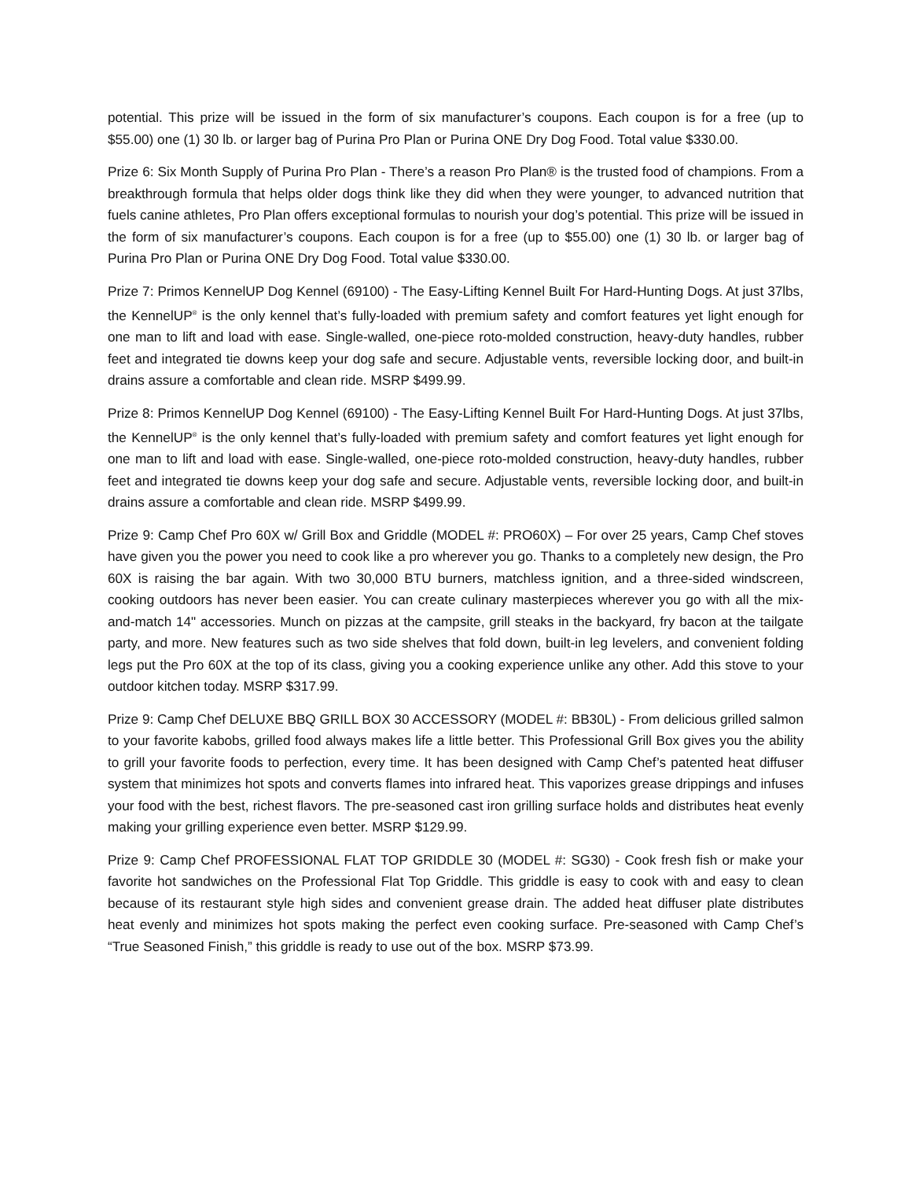potential. This prize will be issued in the form of six manufacturer’s coupons. Each coupon is for a free (up to $55.00) one (1) 30 lb. or larger bag of Purina Pro Plan or Purina ONE Dry Dog Food. Total value $330.00.
Prize 6: Six Month Supply of Purina Pro Plan - There’s a reason Pro Plan® is the trusted food of champions. From a breakthrough formula that helps older dogs think like they did when they were younger, to advanced nutrition that fuels canine athletes, Pro Plan offers exceptional formulas to nourish your dog’s potential. This prize will be issued in the form of six manufacturer’s coupons. Each coupon is for a free (up to $55.00) one (1) 30 lb. or larger bag of Purina Pro Plan or Purina ONE Dry Dog Food. Total value $330.00.
Prize 7: Primos KennelUP Dog Kennel (69100) - The Easy-Lifting Kennel Built For Hard-Hunting Dogs. At just 37lbs, the KennelUP<sup>®</sup> is the only kennel that’s fully-loaded with premium safety and comfort features yet light enough for one man to lift and load with ease. Single-walled, one-piece roto-molded construction, heavy-duty handles, rubber feet and integrated tie downs keep your dog safe and secure. Adjustable vents, reversible locking door, and built-in drains assure a comfortable and clean ride. MSRP $499.99.
Prize 8: Primos KennelUP Dog Kennel (69100) - The Easy-Lifting Kennel Built For Hard-Hunting Dogs. At just 37lbs, the KennelUP<sup>®</sup> is the only kennel that’s fully-loaded with premium safety and comfort features yet light enough for one man to lift and load with ease. Single-walled, one-piece roto-molded construction, heavy-duty handles, rubber feet and integrated tie downs keep your dog safe and secure. Adjustable vents, reversible locking door, and built-in drains assure a comfortable and clean ride. MSRP $499.99.
Prize 9: Camp Chef Pro 60X w/ Grill Box and Griddle (MODEL #: PRO60X) – For over 25 years, Camp Chef stoves have given you the power you need to cook like a pro wherever you go. Thanks to a completely new design, the Pro 60X is raising the bar again. With two 30,000 BTU burners, matchless ignition, and a three-sided windscreen, cooking outdoors has never been easier. You can create culinary masterpieces wherever you go with all the mix-and-match 14" accessories. Munch on pizzas at the campsite, grill steaks in the backyard, fry bacon at the tailgate party, and more. New features such as two side shelves that fold down, built-in leg levelers, and convenient folding legs put the Pro 60X at the top of its class, giving you a cooking experience unlike any other. Add this stove to your outdoor kitchen today. MSRP $317.99.
Prize 9: Camp Chef DELUXE BBQ GRILL BOX 30 ACCESSORY (MODEL #: BB30L) - From delicious grilled salmon to your favorite kabobs, grilled food always makes life a little better. This Professional Grill Box gives you the ability to grill your favorite foods to perfection, every time. It has been designed with Camp Chef’s patented heat diffuser system that minimizes hot spots and converts flames into infrared heat. This vaporizes grease drippings and infuses your food with the best, richest flavors. The pre-seasoned cast iron grilling surface holds and distributes heat evenly making your grilling experience even better. MSRP $129.99.
Prize 9: Camp Chef PROFESSIONAL FLAT TOP GRIDDLE 30 (MODEL #: SG30) - Cook fresh fish or make your favorite hot sandwiches on the Professional Flat Top Griddle. This griddle is easy to cook with and easy to clean because of its restaurant style high sides and convenient grease drain. The added heat diffuser plate distributes heat evenly and minimizes hot spots making the perfect even cooking surface. Pre-seasoned with Camp Chef’s “True Seasoned Finish,” this griddle is ready to use out of the box. MSRP $73.99.